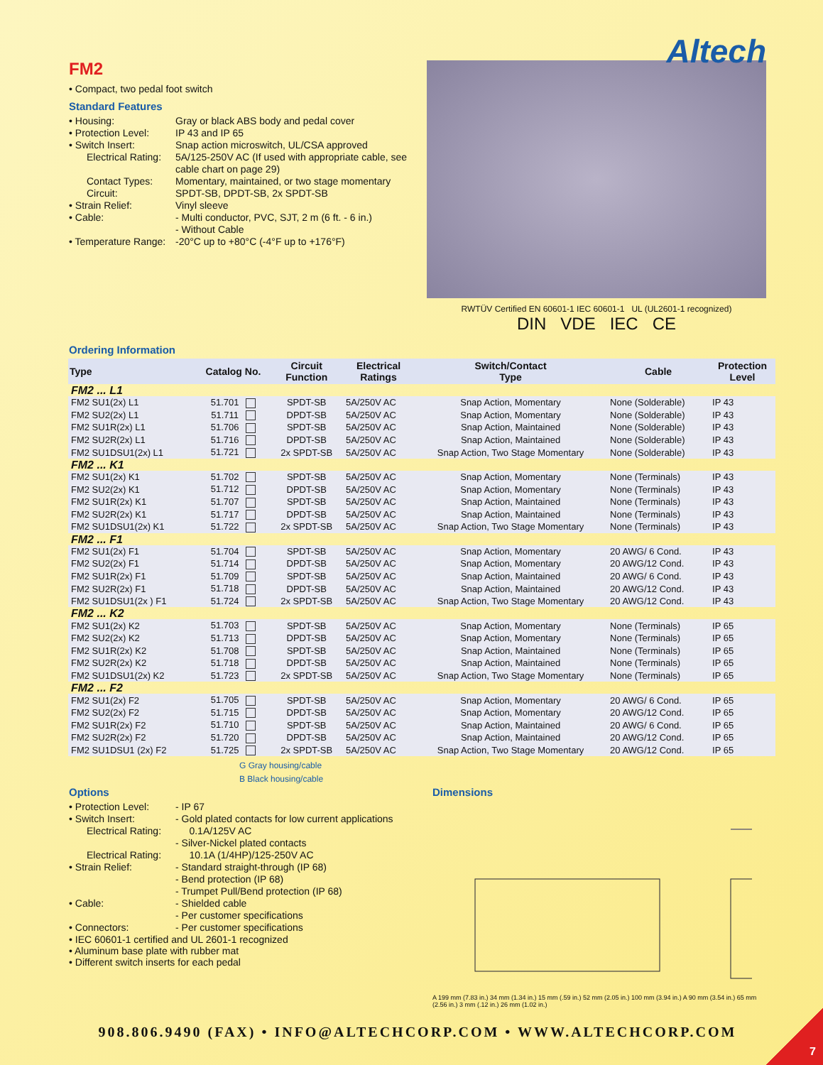FM2
• Compact, two pedal foot switch
Standard Features
• Housing:
Gray or black ABS body and pedal cover
• Protection Level:
IP 43 and IP 65
• Switch Insert:
Snap action microswitch, UL/CSA approved
Electrical Rating:
5A/125-250V AC (If used with appropriate cable, see cable chart on page 29)
Contact Types:
Momentary, maintained, or two stage momentary
Circuit:
SPDT-SB, DPDT-SB, 2x SPDT-SB
• Strain Relief:
Vinyl sleeve
• Cable:
- Multi conductor, PVC, SJT, 2 m (6 ft. - 6 in.)
- Without Cable
• Temperature Range:
-20°C up to +80°C (-4°F up to +176°F)
Altech
RWTÜV Certified EN 60601-1 IEC 60601-1 UL (UL2601-1 recognized)
DIN VDE IEC CE
Ordering Information
| Type | Catalog No. | Circuit Function | Electrical Ratings | Switch/Contact Type | Cable | Protection Level |
| --- | --- | --- | --- | --- | --- | --- |
| FM2 ... L1 | | | | | | |
| FM2 SU1(2x) L1 | 51.701 | SPDT-SB | 5A/250V AC | Snap Action, Momentary | None (Solderable) | IP 43 |
| FM2 SU2(2x) L1 | 51.711 | DPDT-SB | 5A/250V AC | Snap Action, Momentary | None (Solderable) | IP 43 |
| FM2 SU1R(2x) L1 | 51.706 | SPDT-SB | 5A/250V AC | Snap Action, Maintained | None (Solderable) | IP 43 |
| FM2 SU2R(2x) L1 | 51.716 | DPDT-SB | 5A/250V AC | Snap Action, Maintained | None (Solderable) | IP 43 |
| FM2 SU1DSU1(2x) L1 | 51.721 | 2x SPDT-SB | 5A/250V AC | Snap Action, Two Stage Momentary | None (Solderable) | IP 43 |
| FM2 ... K1 | | | | | | |
| FM2 SU1(2x) K1 | 51.702 | SPDT-SB | 5A/250V AC | Snap Action, Momentary | None (Terminals) | IP 43 |
| FM2 SU2(2x) K1 | 51.712 | DPDT-SB | 5A/250V AC | Snap Action, Momentary | None (Terminals) | IP 43 |
| FM2 SU1R(2x) K1 | 51.707 | SPDT-SB | 5A/250V AC | Snap Action, Maintained | None (Terminals) | IP 43 |
| FM2 SU2R(2x) K1 | 51.717 | DPDT-SB | 5A/250V AC | Snap Action, Maintained | None (Terminals) | IP 43 |
| FM2 SU1DSU1(2x) K1 | 51.722 | 2x SPDT-SB | 5A/250V AC | Snap Action, Two Stage Momentary | None (Terminals) | IP 43 |
| FM2 ... F1 | | | | | | |
| FM2 SU1(2x) F1 | 51.704 | SPDT-SB | 5A/250V AC | Snap Action, Momentary | 20 AWG/ 6 Cond. | IP 43 |
| FM2 SU2(2x) F1 | 51.714 | DPDT-SB | 5A/250V AC | Snap Action, Momentary | 20 AWG/12 Cond. | IP 43 |
| FM2 SU1R(2x) F1 | 51.709 | SPDT-SB | 5A/250V AC | Snap Action, Maintained | 20 AWG/ 6 Cond. | IP 43 |
| FM2 SU2R(2x) F1 | 51.718 | DPDT-SB | 5A/250V AC | Snap Action, Maintained | 20 AWG/12 Cond. | IP 43 |
| FM2 SU1DSU1(2x ) F1 | 51.724 | 2x SPDT-SB | 5A/250V AC | Snap Action, Two Stage Momentary | 20 AWG/12 Cond. | IP 43 |
| FM2 ... K2 | | | | | | |
| FM2 SU1(2x) K2 | 51.703 | SPDT-SB | 5A/250V AC | Snap Action, Momentary | None (Terminals) | IP 65 |
| FM2 SU2(2x) K2 | 51.713 | DPDT-SB | 5A/250V AC | Snap Action, Momentary | None (Terminals) | IP 65 |
| FM2 SU1R(2x) K2 | 51.708 | SPDT-SB | 5A/250V AC | Snap Action, Maintained | None (Terminals) | IP 65 |
| FM2 SU2R(2x) K2 | 51.718 | DPDT-SB | 5A/250V AC | Snap Action, Maintained | None (Terminals) | IP 65 |
| FM2 SU1DSU1(2x) K2 | 51.723 | 2x SPDT-SB | 5A/250V AC | Snap Action, Two Stage Momentary | None (Terminals) | IP 65 |
| FM2 ... F2 | | | | | | |
| FM2 SU1(2x) F2 | 51.705 | SPDT-SB | 5A/250V AC | Snap Action, Momentary | 20 AWG/ 6 Cond. | IP 65 |
| FM2 SU2(2x) F2 | 51.715 | DPDT-SB | 5A/250V AC | Snap Action, Momentary | 20 AWG/12 Cond. | IP 65 |
| FM2 SU1R(2x) F2 | 51.710 | SPDT-SB | 5A/250V AC | Snap Action, Maintained | 20 AWG/ 6 Cond. | IP 65 |
| FM2 SU2R(2x) F2 | 51.720 | DPDT-SB | 5A/250V AC | Snap Action, Maintained | 20 AWG/12 Cond. | IP 65 |
| FM2 SU1DSU1 (2x) F2 | 51.725 | 2x SPDT-SB | 5A/250V AC | Snap Action, Two Stage Momentary | 20 AWG/12 Cond. | IP 65 |
G Gray housing/cable
B Black housing/cable
Options
• Protection Level:
- IP 67
• Switch Insert:
- Gold plated contacts for low current applications
Electrical Rating:
0.1A/125V AC
- Silver-Nickel plated contacts
Electrical Rating:
10.1A (1/4HP)/125-250V AC
• Strain Relief:
- Standard straight-through (IP 68)
- Bend protection (IP 68)
- Trumpet Pull/Bend protection (IP 68)
• Cable:
- Shielded cable
- Per customer specifications
• Connectors:
- Per customer specifications
• IEC 60601-1 certified and UL 2601-1 recognized
• Aluminum base plate with rubber mat
• Different switch inserts for each pedal
Dimensions
A 199 mm (7.83 in.) 34 mm (1.34 in.) 15 mm (.59 in.) 52 mm (2.05 in.) 100 mm (3.94 in.) A 90 mm (3.54 in.) 65 mm (2.56 in.) 3 mm (.12 in.) 26 mm (1.02 in.)
908.806.9490 (FAX) • INFO@ALTECHCORP.COM • WWW.ALTECHCORP.COM
7